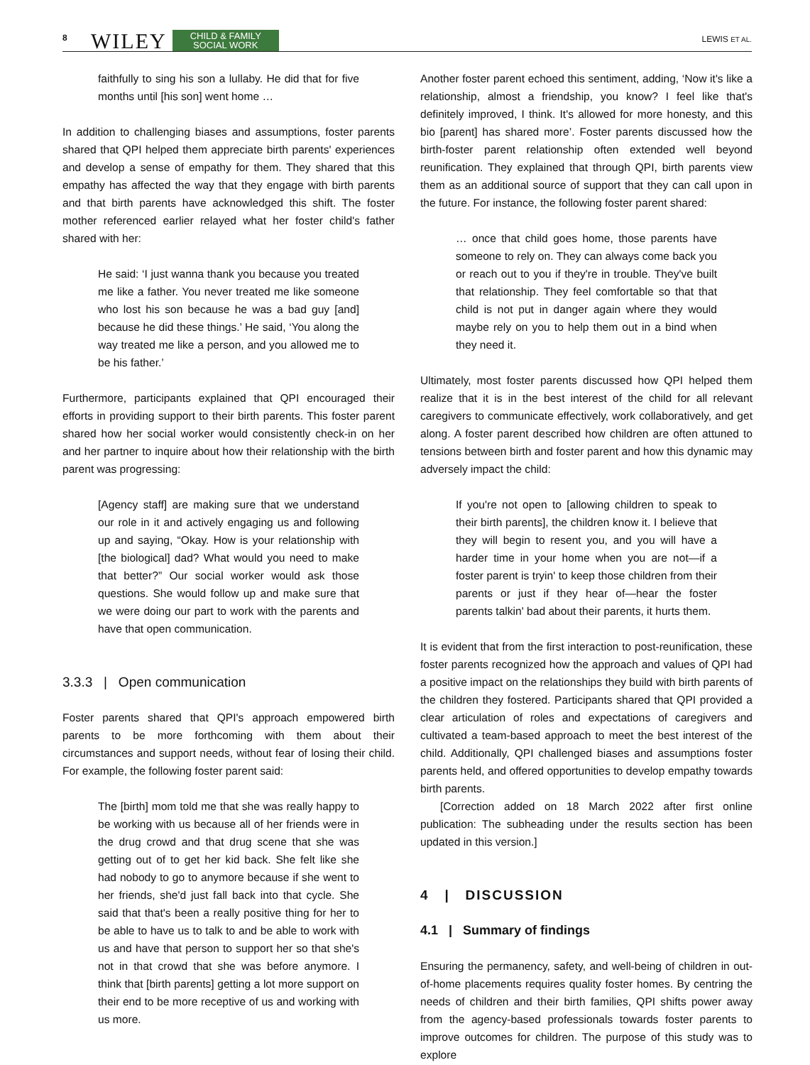8 WILEY CHILD & FAMILY
SOCIAL WORK LEWIS ET AL.
faithfully to sing his son a lullaby. He did that for five months until [his son] went home …
In addition to challenging biases and assumptions, foster parents shared that QPI helped them appreciate birth parents' experiences and develop a sense of empathy for them. They shared that this empathy has affected the way that they engage with birth parents and that birth parents have acknowledged this shift. The foster mother referenced earlier relayed what her foster child's father shared with her:
He said: ‘I just wanna thank you because you treated me like a father. You never treated me like someone who lost his son because he was a bad guy [and] because he did these things.’ He said, ‘You along the way treated me like a person, and you allowed me to be his father.’
Furthermore, participants explained that QPI encouraged their efforts in providing support to their birth parents. This foster parent shared how her social worker would consistently check-in on her and her partner to inquire about how their relationship with the birth parent was progressing:
[Agency staff] are making sure that we understand our role in it and actively engaging us and following up and saying, “Okay. How is your relationship with [the biological] dad? What would you need to make that better?” Our social worker would ask those questions. She would follow up and make sure that we were doing our part to work with the parents and have that open communication.
3.3.3 | Open communication
Foster parents shared that QPI's approach empowered birth parents to be more forthcoming with them about their circumstances and support needs, without fear of losing their child. For example, the following foster parent said:
The [birth] mom told me that she was really happy to be working with us because all of her friends were in the drug crowd and that drug scene that she was getting out of to get her kid back. She felt like she had nobody to go to anymore because if she went to her friends, she'd just fall back into that cycle. She said that that's been a really positive thing for her to be able to have us to talk to and be able to work with us and have that person to support her so that she's not in that crowd that she was before anymore. I think that [birth parents] getting a lot more support on their end to be more receptive of us and working with us more.
Another foster parent echoed this sentiment, adding, ‘Now it's like a relationship, almost a friendship, you know? I feel like that's definitely improved, I think. It's allowed for more honesty, and this bio [parent] has shared more’. Foster parents discussed how the birth-foster parent relationship often extended well beyond reunification. They explained that through QPI, birth parents view them as an additional source of support that they can call upon in the future. For instance, the following foster parent shared:
… once that child goes home, those parents have someone to rely on. They can always come back you or reach out to you if they're in trouble. They've built that relationship. They feel comfortable so that that child is not put in danger again where they would maybe rely on you to help them out in a bind when they need it.
Ultimately, most foster parents discussed how QPI helped them realize that it is in the best interest of the child for all relevant caregivers to communicate effectively, work collaboratively, and get along. A foster parent described how children are often attuned to tensions between birth and foster parent and how this dynamic may adversely impact the child:
If you're not open to [allowing children to speak to their birth parents], the children know it. I believe that they will begin to resent you, and you will have a harder time in your home when you are not—if a foster parent is tryin' to keep those children from their parents or just if they hear of—hear the foster parents talkin' bad about their parents, it hurts them.
It is evident that from the first interaction to post-reunification, these foster parents recognized how the approach and values of QPI had a positive impact on the relationships they build with birth parents of the children they fostered. Participants shared that QPI provided a clear articulation of roles and expectations of caregivers and cultivated a team-based approach to meet the best interest of the child. Additionally, QPI challenged biases and assumptions foster parents held, and offered opportunities to develop empathy towards birth parents.
[Correction added on 18 March 2022 after first online publication: The subheading under the results section has been updated in this version.]
4 | DISCUSSION
4.1 | Summary of findings
Ensuring the permanency, safety, and well-being of children in out-of-home placements requires quality foster homes. By centring the needs of children and their birth families, QPI shifts power away from the agency-based professionals towards foster parents to improve outcomes for children. The purpose of this study was to explore